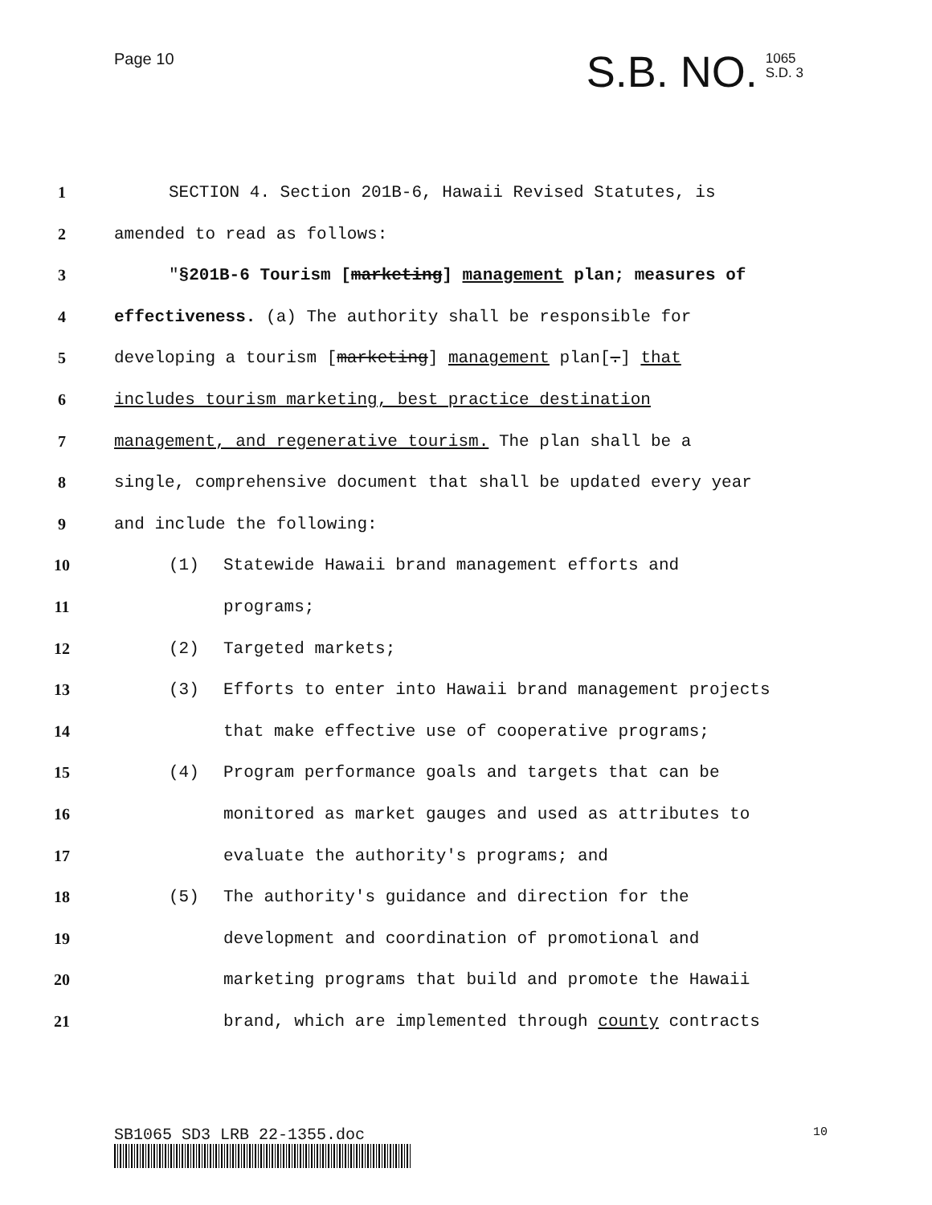Page 10
S.B. NO. 1065
S.D. 3
1 SECTION 4. Section 201B-6, Hawaii Revised Statutes, is
2 amended to read as follows:
3 "§201B-6 Tourism [marketing] management plan; measures of
4 effectiveness. (a) The authority shall be responsible for
5 developing a tourism [marketing] management plan[.] that
6 includes tourism marketing, best practice destination
7 management, and regenerative tourism. The plan shall be a
8 single, comprehensive document that shall be updated every year
9 and include the following:
10 (1) Statewide Hawaii brand management efforts and
11 programs;
12 (2) Targeted markets;
13 (3) Efforts to enter into Hawaii brand management projects
14 that make effective use of cooperative programs;
15 (4) Program performance goals and targets that can be
16 monitored as market gauges and used as attributes to
17 evaluate the authority's programs; and
18 (5) The authority's guidance and direction for the
19 development and coordination of promotional and
20 marketing programs that build and promote the Hawaii
21 brand, which are implemented through county contracts
SB1065 SD3 LRB 22-1355.doc
10